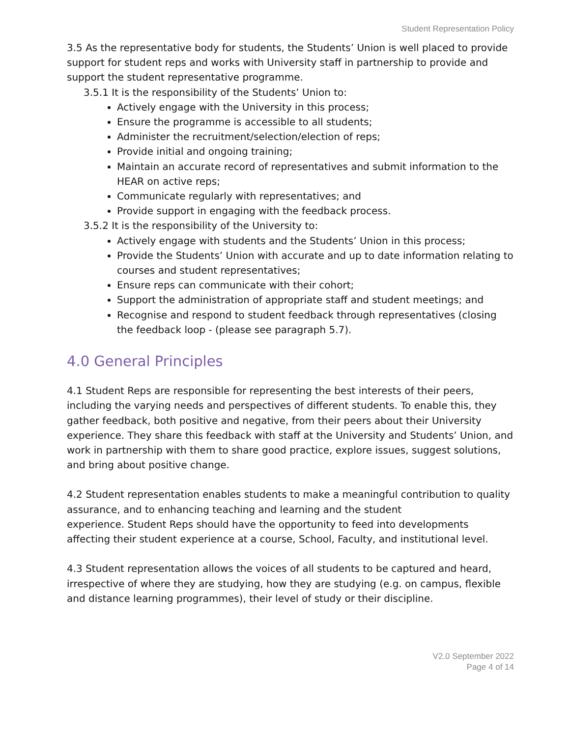Student Representation Policy
3.5 As the representative body for students, the Students’ Union is well placed to provide support for student reps and works with University staff in partnership to provide and support the student representative programme.
3.5.1 It is the responsibility of the Students’ Union to:
Actively engage with the University in this process;
Ensure the programme is accessible to all students;
Administer the recruitment/selection/election of reps;
Provide initial and ongoing training;
Maintain an accurate record of representatives and submit information to the HEAR on active reps;
Communicate regularly with representatives; and
Provide support in engaging with the feedback process.
3.5.2 It is the responsibility of the University to:
Actively engage with students and the Students’ Union in this process;
Provide the Students’ Union with accurate and up to date information relating to courses and student representatives;
Ensure reps can communicate with their cohort;
Support the administration of appropriate staff and student meetings; and
Recognise and respond to student feedback through representatives (closing the feedback loop - (please see paragraph 5.7).
4.0 General Principles
4.1 Student Reps are responsible for representing the best interests of their peers, including the varying needs and perspectives of different students. To enable this, they gather feedback, both positive and negative, from their peers about their University experience. They share this feedback with staff at the University and Students’ Union, and work in partnership with them to share good practice, explore issues, suggest solutions, and bring about positive change.
4.2 Student representation enables students to make a meaningful contribution to quality assurance, and to enhancing teaching and learning and the student
experience. Student Reps should have the opportunity to feed into developments affecting their student experience at a course, School, Faculty, and institutional level.
4.3 Student representation allows the voices of all students to be captured and heard, irrespective of where they are studying, how they are studying (e.g. on campus, flexible and distance learning programmes), their level of study or their discipline.
V2.0 September 2022
Page 4 of 14